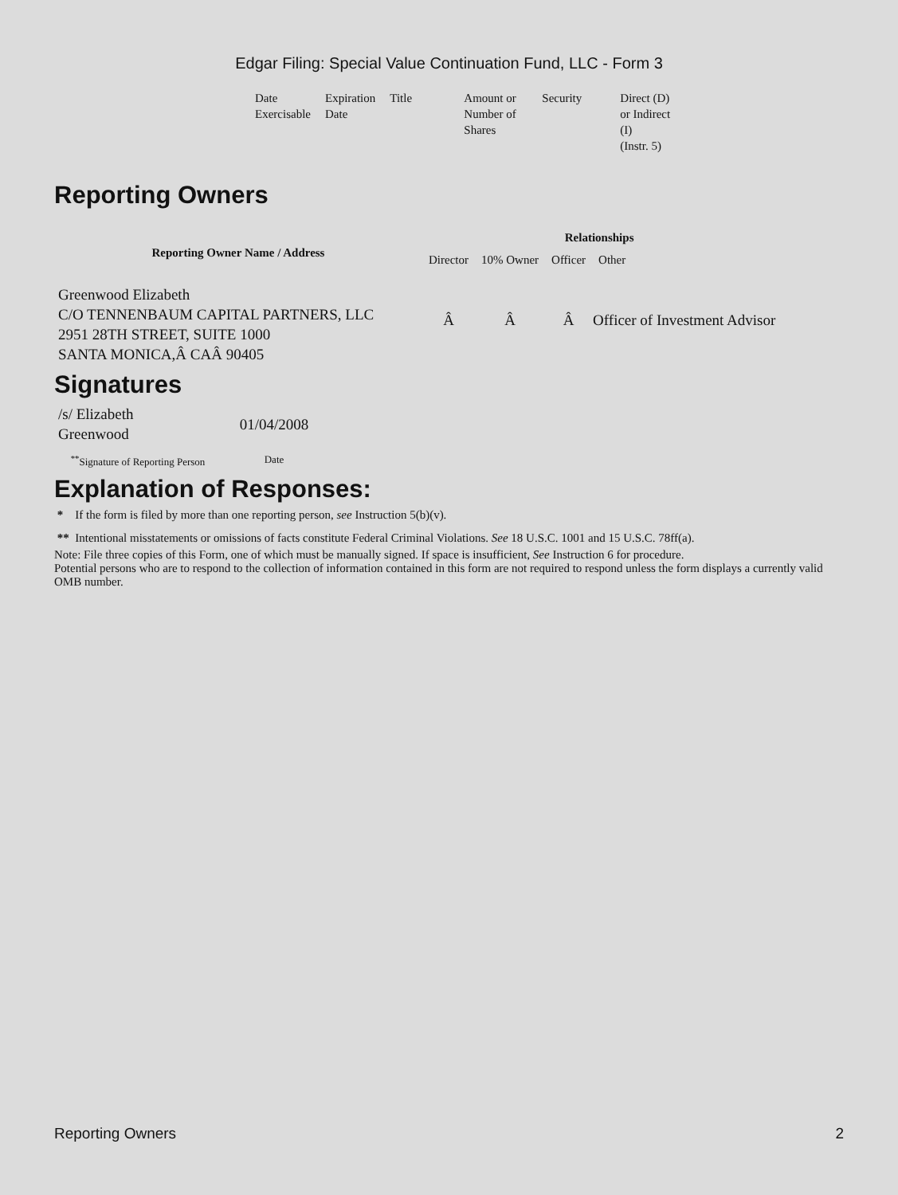Edgar Filing: Special Value Continuation Fund, LLC - Form 3
| Date Exercisable | Expiration Date | Title | Amount or Number of Shares | Security | Direct (D) or Indirect (I) (Instr. 5) |
Reporting Owners
| Reporting Owner Name / Address | Relationships | | | |
| --- | --- | --- | --- | --- |
| | Director | 10% Owner | Officer | Other |
| Greenwood Elizabeth C/O TENNENBAUM CAPITAL PARTNERS, LLC 2951 28TH STREET, SUITE 1000 SANTA MONICA,Â CAÂ 90405 | Â | Â | Â | Officer of Investment Advisor |
Signatures
| /s/ Elizabeth Greenwood | 01/04/2008 |
| <sup>**</sup> Signature of Reporting Person | Date |
Explanation of Responses:
* If the form is filed by more than one reporting person, see Instruction 5(b)(v).
** Intentional misstatements or omissions of facts constitute Federal Criminal Violations. See 18 U.S.C. 1001 and 15 U.S.C. 78ff(a).
Note: File three copies of this Form, one of which must be manually signed. If space is insufficient, See Instruction 6 for procedure.
Potential persons who are to respond to the collection of information contained in this form are not required to respond unless the form displays a currently valid OMB number.
Reporting Owners 2